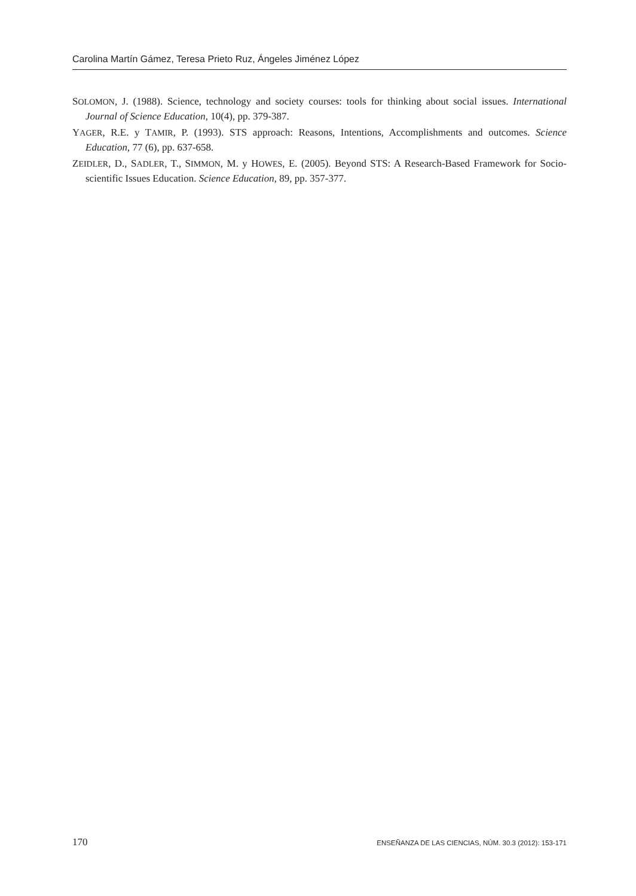Carolina Martín Gámez, Teresa Prieto Ruz, Ángeles Jiménez López
SOLOMON, J. (1988). Science, technology and society courses: tools for thinking about social issues. International Journal of Science Education, 10(4), pp. 379-387.
YAGER, R.E. y TAMIR, P. (1993). STS approach: Reasons, Intentions, Accomplishments and outcomes. Science Education, 77 (6), pp. 637-658.
ZEIDLER, D., SADLER, T., SIMMON, M. y HOWES, E. (2005). Beyond STS: A Research-Based Framework for Socio-scientific Issues Education. Science Education, 89, pp. 357-377.
170 ENSEÑANZA DE LAS CIENCIAS, NÚM. 30.3 (2012): 153-171